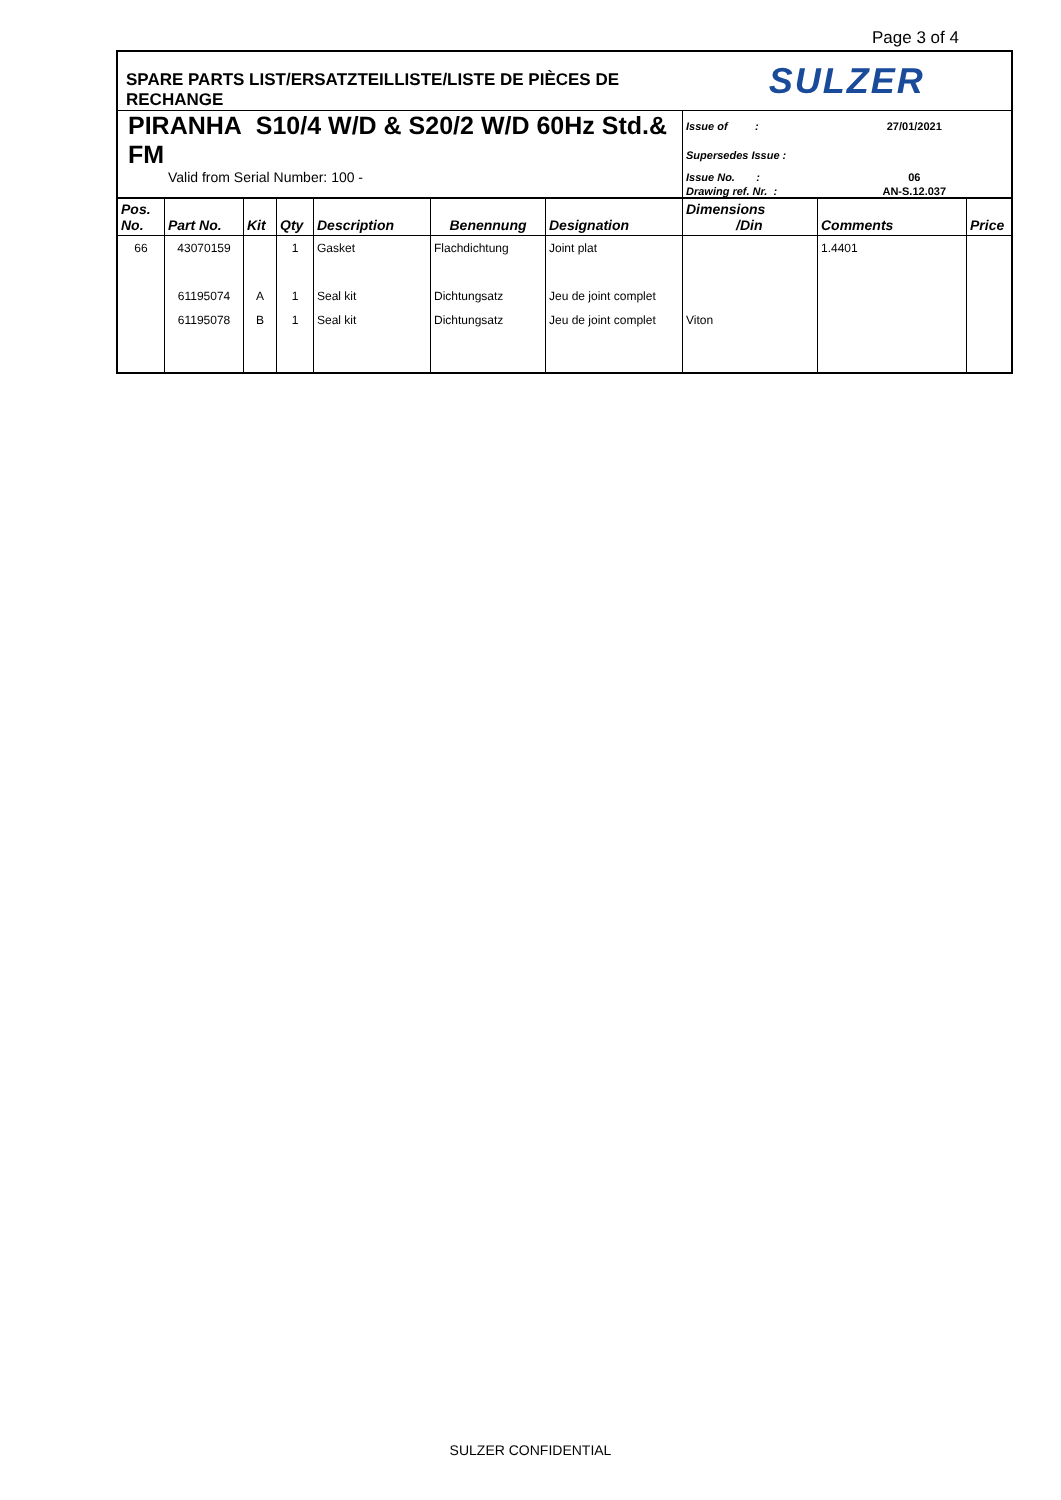Page 3 of 4
| SPARE PARTS LIST/ERSATZTEILLISTE/LISTE DE PIÈCES DE RECHANGE | | | | | | | SULZER | | |
| PIRANHA S10/4 W/D & S20/2 W/D 60Hz Std.& FM | | | | | | | Issue of : | 27/01/2021 | |
| | | | | | | | Supersedes Issue : | | |
| Valid from Serial Number: 100 - | | | | | | | Issue No. : | 06 | |
| | | | | | | | Drawing ref. Nr. : | AN-S.12.037 | |
| Pos. No. | Part No. | Kit | Qty | Description | Benennung | Designation | Dimensions /Din | Comments | Price |
| 66 | 43070159 | | 1 | Gasket | Flachdichtung | Joint plat | | 1.4401 | |
| | 61195074 | A | 1 | Seal kit | Dichtungsatz | Jeu de joint complet | | | |
| | 61195078 | B | 1 | Seal kit | Dichtungsatz | Jeu de joint complet | Viton | | |
SULZER CONFIDENTIAL